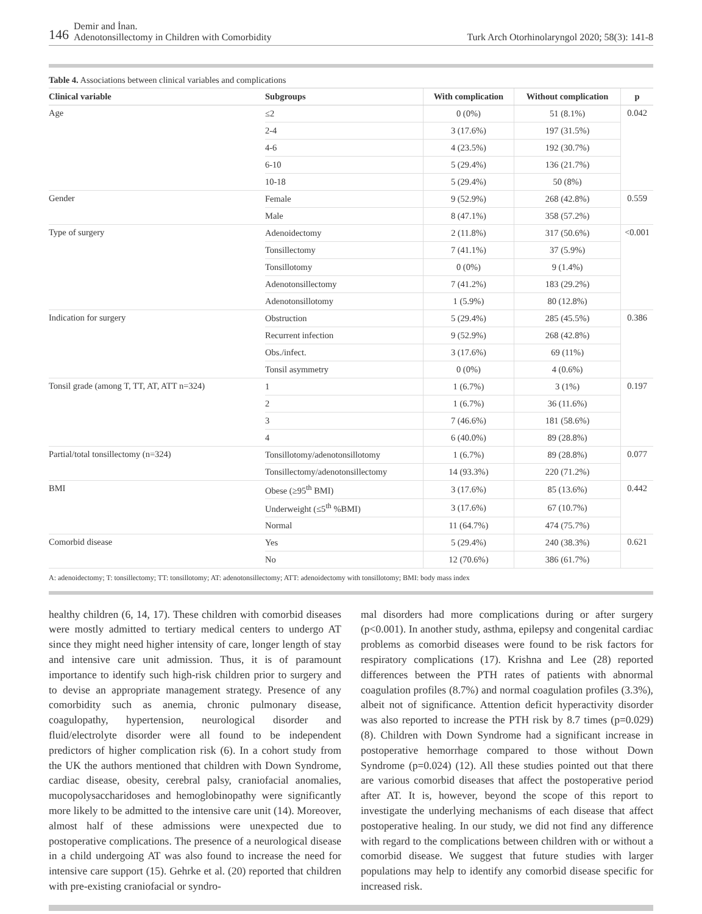146 Demir and İnan.
Adenotonsillectomy in Children with Comorbidity
Turk Arch Otorhinolaryngol 2020; 58(3): 141-8
Table 4. Associations between clinical variables and complications
| Clinical variable | Subgroups | With complication | Without complication | p |
| --- | --- | --- | --- | --- |
| Age | ≤2 | 0 (0%) | 51 (8.1%) | 0.042 |
| | 2-4 | 3 (17.6%) | 197 (31.5%) | |
| | 4-6 | 4 (23.5%) | 192 (30.7%) | |
| | 6-10 | 5 (29.4%) | 136 (21.7%) | |
| | 10-18 | 5 (29.4%) | 50 (8%) | |
| Gender | Female | 9 (52.9%) | 268 (42.8%) | 0.559 |
| | Male | 8 (47.1%) | 358 (57.2%) | |
| Type of surgery | Adenoidectomy | 2 (11.8%) | 317 (50.6%) | <0.001 |
| | Tonsillectomy | 7 (41.1%) | 37 (5.9%) | |
| | Tonsillotomy | 0 (0%) | 9 (1.4%) | |
| | Adenotonsillectomy | 7 (41.2%) | 183 (29.2%) | |
| | Adenotonsillotomy | 1 (5.9%) | 80 (12.8%) | |
| Indication for surgery | Obstruction | 5 (29.4%) | 285 (45.5%) | 0.386 |
| | Recurrent infection | 9 (52.9%) | 268 (42.8%) | |
| | Obs./infect. | 3 (17.6%) | 69 (11%) | |
| | Tonsil asymmetry | 0 (0%) | 4 (0.6%) | |
| Tonsil grade (among T, TT, AT, ATT n=324) | 1 | 1 (6.7%) | 3 (1%) | 0.197 |
| | 2 | 1 (6.7%) | 36 (11.6%) | |
| | 3 | 7 (46.6%) | 181 (58.6%) | |
| | 4 | 6 (40.0%) | 89 (28.8%) | |
| Partial/total tonsillectomy (n=324) | Tonsillotomy/adenotonsillotomy | 1 (6.7%) | 89 (28.8%) | 0.077 |
| | Tonsillectomy/adenotonsillectomy | 14 (93.3%) | 220 (71.2%) | |
| BMI | Obese (≥95<sup>th</sup> BMI) | 3 (17.6%) | 85 (13.6%) | 0.442 |
| | Underweight (≤5<sup>th</sup> %BMI) | 3 (17.6%) | 67 (10.7%) | |
| | Normal | 11 (64.7%) | 474 (75.7%) | |
| Comorbid disease | Yes | 5 (29.4%) | 240 (38.3%) | 0.621 |
| | No | 12 (70.6%) | 386 (61.7%) | |
A: adenoidectomy; T: tonsillectomy; TT: tonsillotomy; AT: adenotonsillectomy; ATT: adenoidectomy with tonsillotomy; BMI: body mass index
healthy children (6, 14, 17). These children with comorbid diseases were mostly admitted to tertiary medical centers to undergo AT since they might need higher intensity of care, longer length of stay and intensive care unit admission. Thus, it is of paramount importance to identify such high-risk children prior to surgery and to devise an appropriate management strategy. Presence of any comorbidity such as anemia, chronic pulmonary disease, coagulopathy, hypertension, neurological disorder and fluid/electrolyte disorder were all found to be independent predictors of higher complication risk (6). In a cohort study from the UK the authors mentioned that children with Down Syndrome, cardiac disease, obesity, cerebral palsy, craniofacial anomalies, mucopolysaccharidoses and hemoglobinopathy were significantly more likely to be admitted to the intensive care unit (14). Moreover, almost half of these admissions were unexpected due to postoperative complications. The presence of a neurological disease in a child undergoing AT was also found to increase the need for intensive care support (15). Gehrke et al. (20) reported that children with pre-existing craniofacial or syndro-
mal disorders had more complications during or after surgery (p<0.001). In another study, asthma, epilepsy and congenital cardiac problems as comorbid diseases were found to be risk factors for respiratory complications (17). Krishna and Lee (28) reported differences between the PTH rates of patients with abnormal coagulation profiles (8.7%) and normal coagulation profiles (3.3%), albeit not of significance. Attention deficit hyperactivity disorder was also reported to increase the PTH risk by 8.7 times (p=0.029) (8). Children with Down Syndrome had a significant increase in postoperative hemorrhage compared to those without Down Syndrome (p=0.024) (12). All these studies pointed out that there are various comorbid diseases that affect the postoperative period after AT. It is, however, beyond the scope of this report to investigate the underlying mechanisms of each disease that affect postoperative healing. In our study, we did not find any difference with regard to the complications between children with or without a comorbid disease. We suggest that future studies with larger populations may help to identify any comorbid disease specific for increased risk.